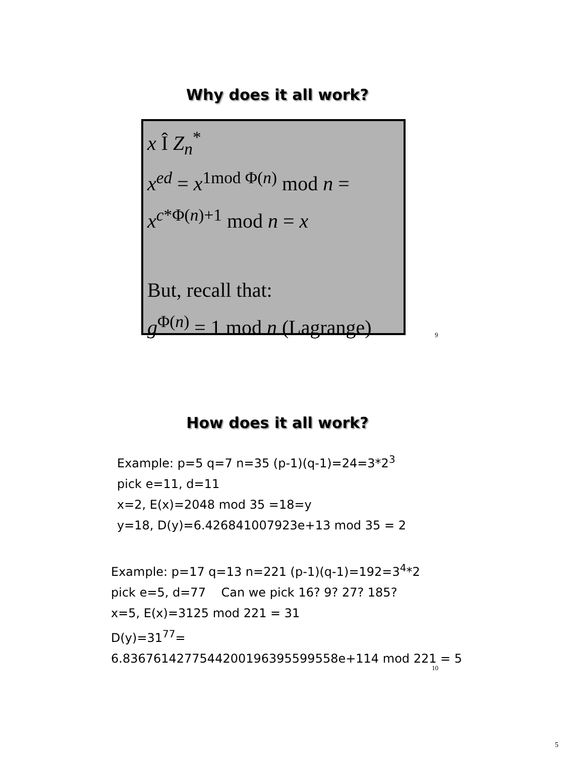Why does it all work?
x Î Z<sub>n</sub><sup>*</sup>
x<sup>ed</sup> = x<sup>1mod Φ(n)</sup> mod n =
x<sup>c*Φ(n)+1</sup> mod n = x
But, recall that:
g<sup>Φ(n)</sup> = 1 mod n (Lagrange)
9
How does it all work?
Example: p=5 q=7 n=35 (p-1)(q-1)=24=3*2<sup>3</sup>
pick e=11, d=11
x=2, E(x)=2048 mod 35 =18=y
y=18, D(y)=6.426841007923e+13 mod 35 = 2
Example: p=17 q=13 n=221 (p-1)(q-1)=192=3<sup>4</sup>*2
pick e=5, d=77 Can we pick 16? 9? 27? 185?
x=5, E(x)=3125 mod 221 = 31
D(y)=31<sup>77</sup>=
6.8367614277544200196395599558e+114 mod 221 = 5
10
5